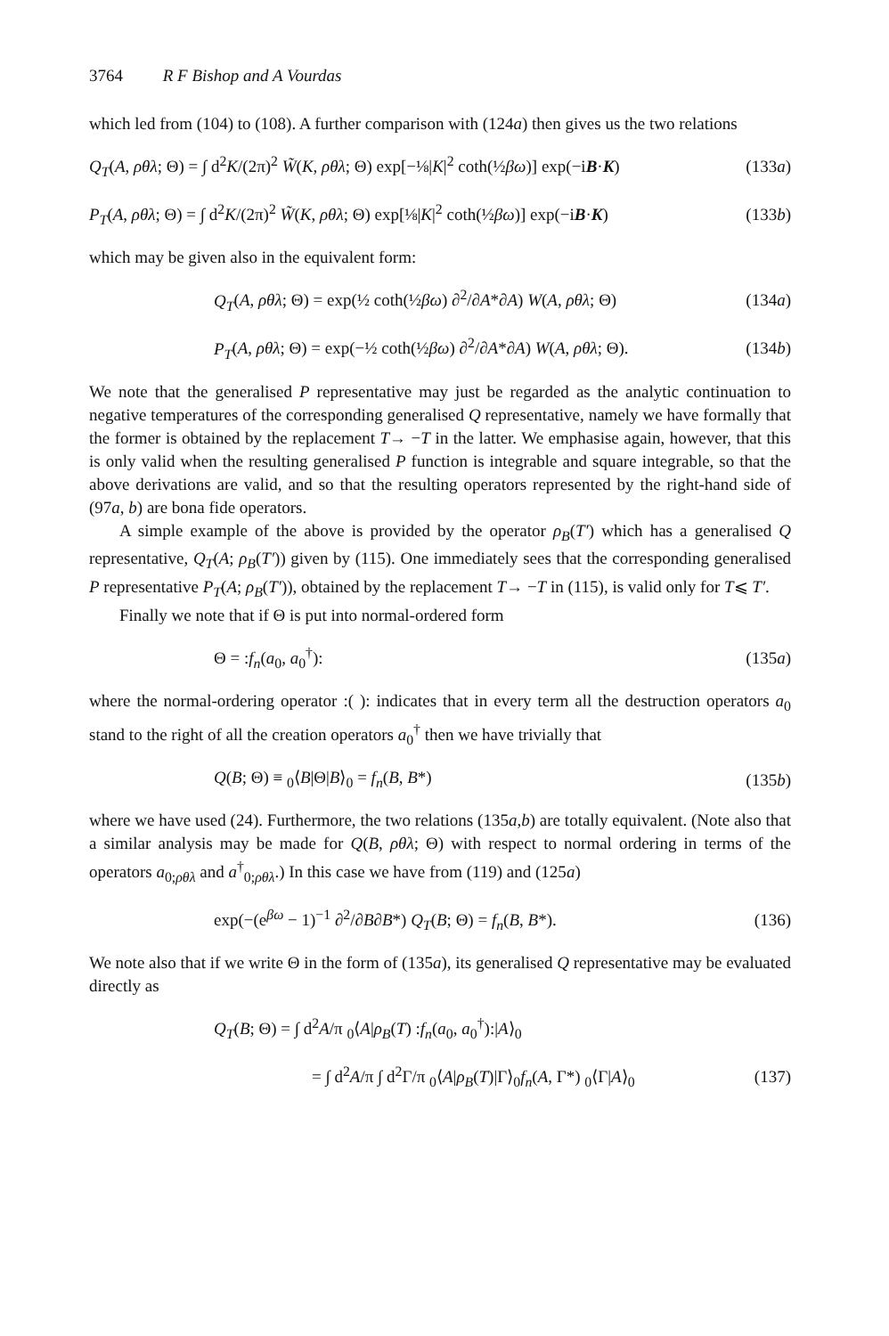3764 R F Bishop and A Vourdas
which led from (104) to (108). A further comparison with (124a) then gives us the two relations
Q<sub>T</sub>(A, ρθλ; Θ) = ∫ d<sup>2</sup>K/(2π)<sup>2</sup> W̃(K, ρθλ; Θ) exp[−⅛|K|<sup>2</sup> coth(½βω)] exp(−iB·K) (133a)
P<sub>T</sub>(A, ρθλ; Θ) = ∫ d<sup>2</sup>K/(2π)<sup>2</sup> W̃(K, ρθλ; Θ) exp[⅛|K|<sup>2</sup> coth(½βω)] exp(−iB·K) (133b)
which may be given also in the equivalent form:
Q<sub>T</sub>(A, ρθλ; Θ) = exp(½ coth(½βω) ∂<sup>2</sup>/∂A*∂A) W(A, ρθλ; Θ) (134a)
P<sub>T</sub>(A, ρθλ; Θ) = exp(−½ coth(½βω) ∂<sup>2</sup>/∂A*∂A) W(A, ρθλ; Θ). (134b)
We note that the generalised P representative may just be regarded as the analytic continuation to negative temperatures of the corresponding generalised Q representative, namely we have formally that the former is obtained by the replacement T→ −T in the latter. We emphasise again, however, that this is only valid when the resulting generalised P function is integrable and square integrable, so that the above derivations are valid, and so that the resulting operators represented by the right-hand side of (97a, b) are bona fide operators.
A simple example of the above is provided by the operator ρ<sub>B</sub>(T′) which has a generalised Q representative, Q<sub>T</sub>(A; ρ<sub>B</sub>(T′)) given by (115). One immediately sees that the corresponding generalised P representative P<sub>T</sub>(A; ρ<sub>B</sub>(T′)), obtained by the replacement T→ −T in (115), is valid only for T⩽ T′.
Finally we note that if Θ is put into normal-ordered form
Θ = :f<sub>n</sub>(a<sub>0</sub>, a<sub>0</sub><sup>†</sup>): (135a)
where the normal-ordering operator :( ): indicates that in every term all the destruction operators a<sub>0</sub> stand to the right of all the creation operators a<sub>0</sub><sup>†</sup> then we have trivially that
Q(B; Θ) ≡ <sub>0</sub>⟨B|Θ|B⟩<sub>0</sub> = f<sub>n</sub>(B, B*) (135b)
where we have used (24). Furthermore, the two relations (135a,b) are totally equivalent. (Note also that a similar analysis may be made for Q(B, ρθλ; Θ) with respect to normal ordering in terms of the operators a<sub>0;ρθλ</sub> and a<sup>†</sup><sub>0;ρθλ</sub>.) In this case we have from (119) and (125a)
exp(−(e<sup>βω</sup> − 1)<sup>−1</sup> ∂<sup>2</sup>/∂B∂B*) Q<sub>T</sub>(B; Θ) = f<sub>n</sub>(B, B*). (136)
We note also that if we write Θ in the form of (135a), its generalised Q representative may be evaluated directly as
Q<sub>T</sub>(B; Θ) = ∫ d<sup>2</sup>A/π <sub>0</sub>⟨A|ρ<sub>B</sub>(T) :f<sub>n</sub>(a<sub>0</sub>, a<sub>0</sub><sup>†</sup>):|A⟩<sub>0</sub>
= ∫ d<sup>2</sup>A/π ∫ d<sup>2</sup>Γ/π <sub>0</sub>⟨A|ρ<sub>B</sub>(T)|Γ⟩<sub>0</sub>f<sub>n</sub>(A, Γ*) <sub>0</sub>⟨Γ|A⟩<sub>0</sub> (137)